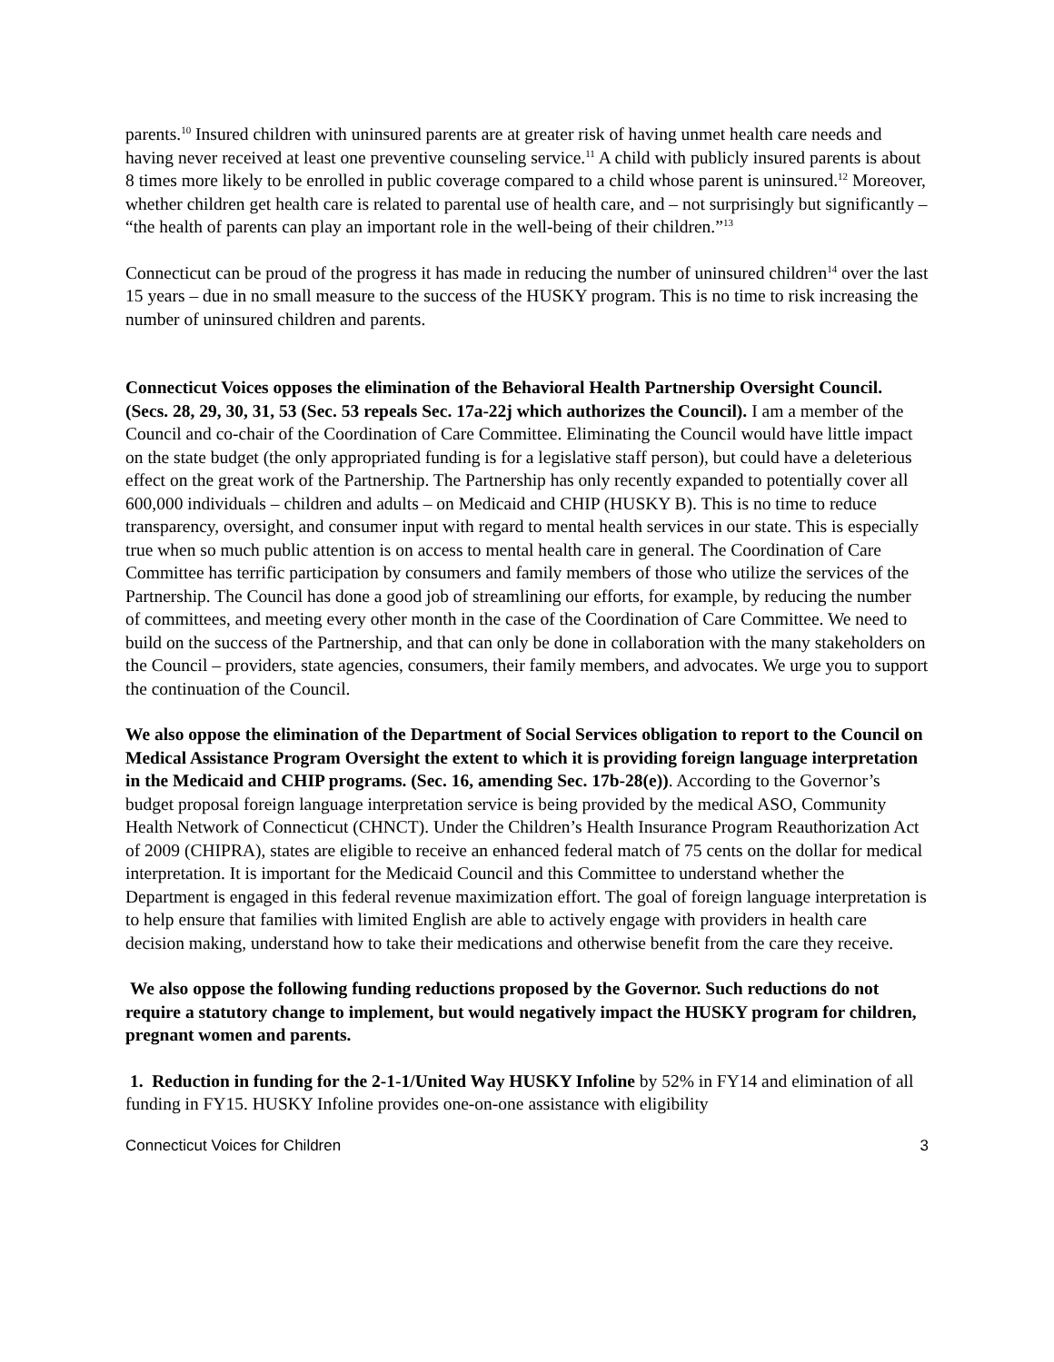parents.<sup>10</sup> Insured children with uninsured parents are at greater risk of having unmet health care needs and having never received at least one preventive counseling service.<sup>11</sup> A child with publicly insured parents is about 8 times more likely to be enrolled in public coverage compared to a child whose parent is uninsured.<sup>12</sup> Moreover, whether children get health care is related to parental use of health care, and – not surprisingly but significantly – “the health of parents can play an important role in the well-being of their children.”<sup>13</sup>
Connecticut can be proud of the progress it has made in reducing the number of uninsured children<sup>14</sup> over the last 15 years – due in no small measure to the success of the HUSKY program. This is no time to risk increasing the number of uninsured children and parents.
Connecticut Voices opposes the elimination of the Behavioral Health Partnership Oversight Council. (Secs. 28, 29, 30, 31, 53 (Sec. 53 repeals Sec. 17a-22j which authorizes the Council). I am a member of the Council and co-chair of the Coordination of Care Committee. Eliminating the Council would have little impact on the state budget (the only appropriated funding is for a legislative staff person), but could have a deleterious effect on the great work of the Partnership. The Partnership has only recently expanded to potentially cover all 600,000 individuals – children and adults – on Medicaid and CHIP (HUSKY B). This is no time to reduce transparency, oversight, and consumer input with regard to mental health services in our state. This is especially true when so much public attention is on access to mental health care in general. The Coordination of Care Committee has terrific participation by consumers and family members of those who utilize the services of the Partnership. The Council has done a good job of streamlining our efforts, for example, by reducing the number of committees, and meeting every other month in the case of the Coordination of Care Committee. We need to build on the success of the Partnership, and that can only be done in collaboration with the many stakeholders on the Council – providers, state agencies, consumers, their family members, and advocates. We urge you to support the continuation of the Council.
We also oppose the elimination of the Department of Social Services obligation to report to the Council on Medical Assistance Program Oversight the extent to which it is providing foreign language interpretation in the Medicaid and CHIP programs. (Sec. 16, amending Sec. 17b-28(e)). According to the Governor’s budget proposal foreign language interpretation service is being provided by the medical ASO, Community Health Network of Connecticut (CHNCT). Under the Children’s Health Insurance Program Reauthorization Act of 2009 (CHIPRA), states are eligible to receive an enhanced federal match of 75 cents on the dollar for medical interpretation. It is important for the Medicaid Council and this Committee to understand whether the Department is engaged in this federal revenue maximization effort. The goal of foreign language interpretation is to help ensure that families with limited English are able to actively engage with providers in health care decision making, understand how to take their medications and otherwise benefit from the care they receive.
We also oppose the following funding reductions proposed by the Governor. Such reductions do not require a statutory change to implement, but would negatively impact the HUSKY program for children, pregnant women and parents.
1. Reduction in funding for the 2-1-1/United Way HUSKY Infoline by 52% in FY14 and elimination of all funding in FY15. HUSKY Infoline provides one-on-one assistance with eligibility
Connecticut Voices for Children 3